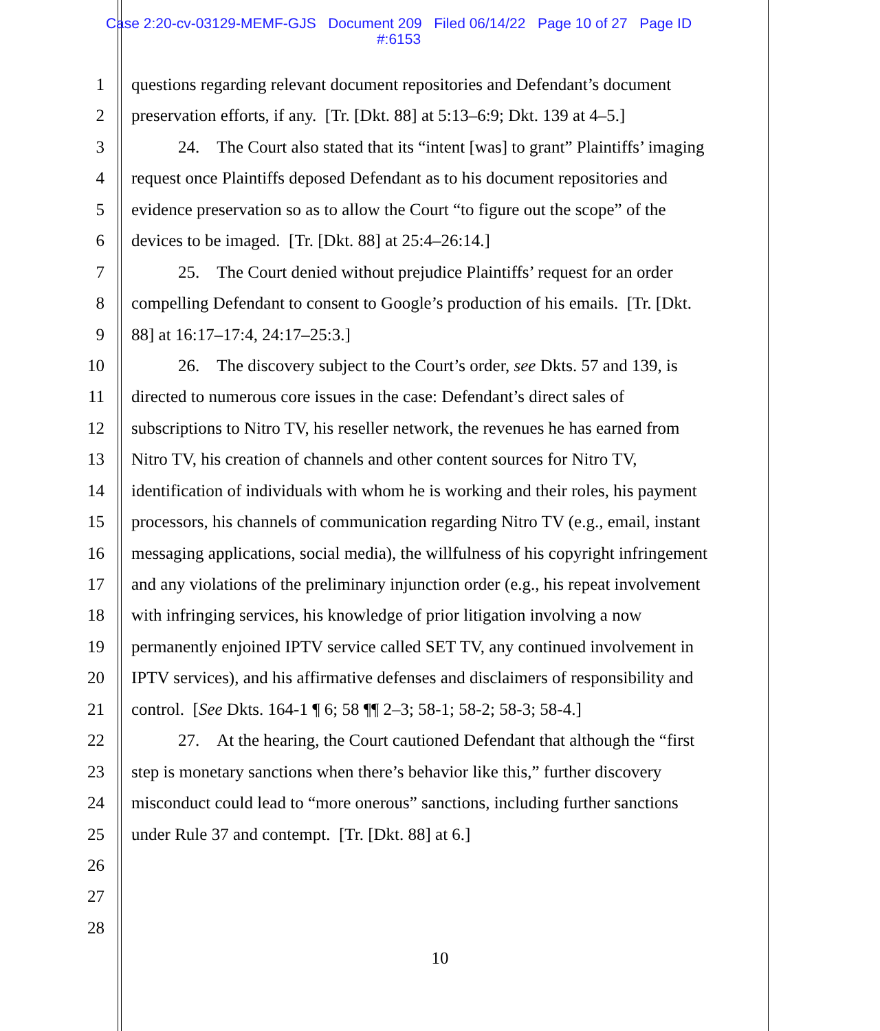Case 2:20-cv-03129-MEMF-GJS Document 209 Filed 06/14/22 Page 10 of 27 Page ID
#:6153
1 questions regarding relevant document repositories and Defendant’s document
2 preservation efforts, if any. [Tr. [Dkt. 88] at 5:13–6:9; Dkt. 139 at 4–5.]
3 24. The Court also stated that its “intent [was] to grant” Plaintiffs’ imaging
4 request once Plaintiffs deposed Defendant as to his document repositories and
5 evidence preservation so as to allow the Court “to figure out the scope” of the
6 devices to be imaged. [Tr. [Dkt. 88] at 25:4–26:14.]
7 25. The Court denied without prejudice Plaintiffs’ request for an order
8 compelling Defendant to consent to Google’s production of his emails. [Tr. [Dkt.
9 88] at 16:17–17:4, 24:17–25:3.]
10 26. The discovery subject to the Court’s order, see Dkts. 57 and 139, is
11 directed to numerous core issues in the case: Defendant’s direct sales of
12 subscriptions to Nitro TV, his reseller network, the revenues he has earned from
13 Nitro TV, his creation of channels and other content sources for Nitro TV,
14 identification of individuals with whom he is working and their roles, his payment
15 processors, his channels of communication regarding Nitro TV (e.g., email, instant
16 messaging applications, social media), the willfulness of his copyright infringement
17 and any violations of the preliminary injunction order (e.g., his repeat involvement
18 with infringing services, his knowledge of prior litigation involving a now
19 permanently enjoined IPTV service called SET TV, any continued involvement in
20 IPTV services), and his affirmative defenses and disclaimers of responsibility and
21 control. [See Dkts. 164-1 ¶ 6; 58 ¶¶ 2–3; 58-1; 58-2; 58-3; 58-4.]
22 27. At the hearing, the Court cautioned Defendant that although the “first
23 step is monetary sanctions when there’s behavior like this,” further discovery
24 misconduct could lead to “more onerous” sanctions, including further sanctions
25 under Rule 37 and contempt. [Tr. [Dkt. 88] at 6.]
26
27
28
10